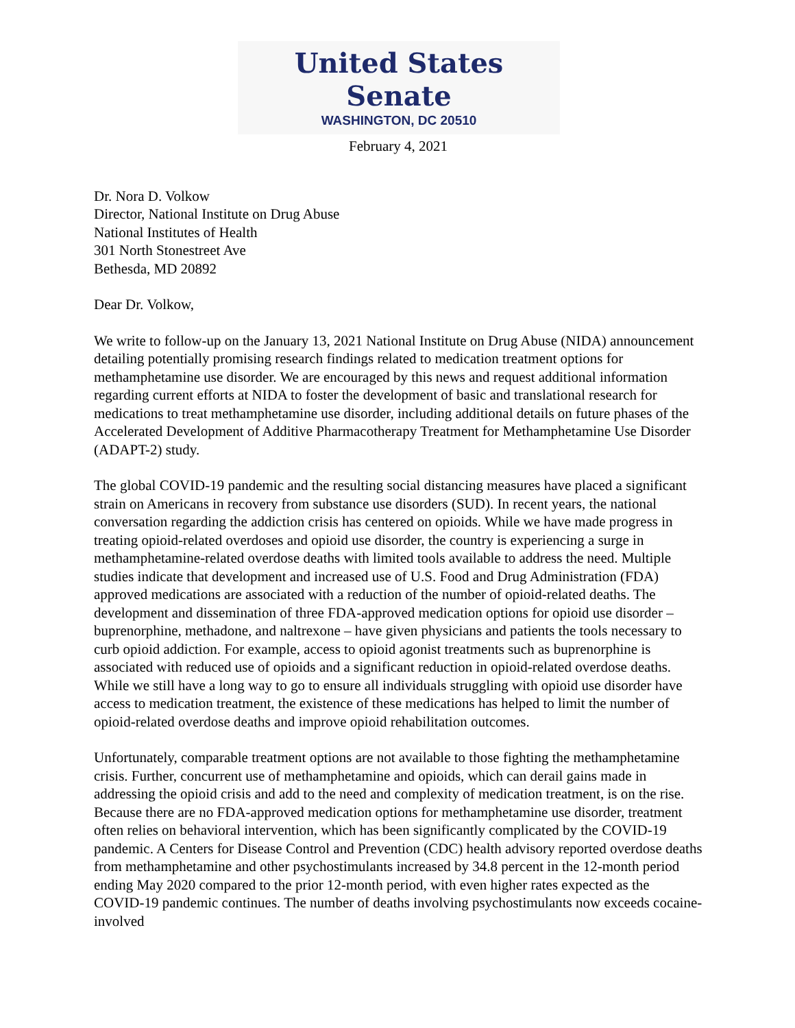United States Senate
WASHINGTON, DC 20510
February 4, 2021
Dr. Nora D. Volkow
Director, National Institute on Drug Abuse
National Institutes of Health
301 North Stonestreet Ave
Bethesda, MD 20892
Dear Dr. Volkow,
We write to follow-up on the January 13, 2021 National Institute on Drug Abuse (NIDA) announcement detailing potentially promising research findings related to medication treatment options for methamphetamine use disorder. We are encouraged by this news and request additional information regarding current efforts at NIDA to foster the development of basic and translational research for medications to treat methamphetamine use disorder, including additional details on future phases of the Accelerated Development of Additive Pharmacotherapy Treatment for Methamphetamine Use Disorder (ADAPT-2) study.
The global COVID-19 pandemic and the resulting social distancing measures have placed a significant strain on Americans in recovery from substance use disorders (SUD). In recent years, the national conversation regarding the addiction crisis has centered on opioids. While we have made progress in treating opioid-related overdoses and opioid use disorder, the country is experiencing a surge in methamphetamine-related overdose deaths with limited tools available to address the need. Multiple studies indicate that development and increased use of U.S. Food and Drug Administration (FDA) approved medications are associated with a reduction of the number of opioid-related deaths. The development and dissemination of three FDA-approved medication options for opioid use disorder – buprenorphine, methadone, and naltrexone – have given physicians and patients the tools necessary to curb opioid addiction. For example, access to opioid agonist treatments such as buprenorphine is associated with reduced use of opioids and a significant reduction in opioid-related overdose deaths. While we still have a long way to go to ensure all individuals struggling with opioid use disorder have access to medication treatment, the existence of these medications has helped to limit the number of opioid-related overdose deaths and improve opioid rehabilitation outcomes.
Unfortunately, comparable treatment options are not available to those fighting the methamphetamine crisis. Further, concurrent use of methamphetamine and opioids, which can derail gains made in addressing the opioid crisis and add to the need and complexity of medication treatment, is on the rise. Because there are no FDA-approved medication options for methamphetamine use disorder, treatment often relies on behavioral intervention, which has been significantly complicated by the COVID-19 pandemic. A Centers for Disease Control and Prevention (CDC) health advisory reported overdose deaths from methamphetamine and other psychostimulants increased by 34.8 percent in the 12-month period ending May 2020 compared to the prior 12-month period, with even higher rates expected as the COVID-19 pandemic continues. The number of deaths involving psychostimulants now exceeds cocaine-involved